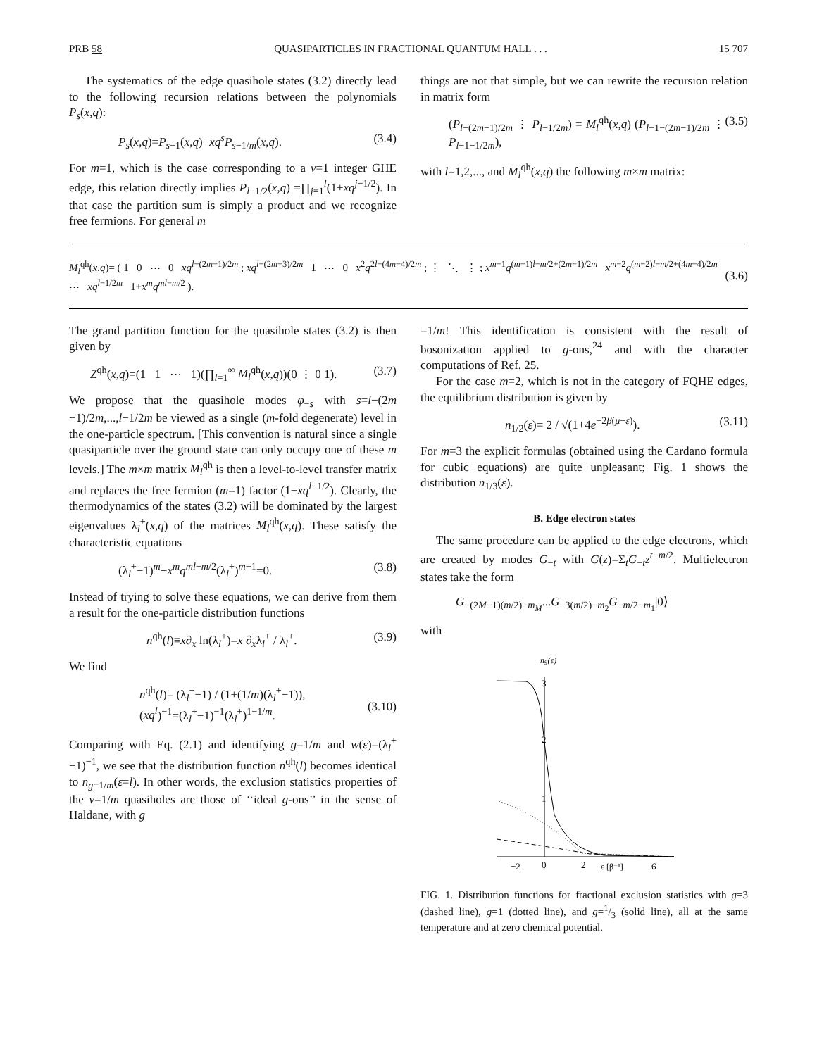PRB 58 QUASIPARTICLES IN FRACTIONAL QUANTUM HALL . . . 15 707
The systematics of the edge quasihole states (3.2) directly lead to the following recursion relations between the polynomials P<sub>s</sub>(x,q):
P<sub>s</sub>(x,q)=P<sub>s−1</sub>(x,q)+xq<sup>s</sup>P<sub>s−1/m</sub>(x,q). (3.4)
For m=1, which is the case corresponding to a ν=1 integer GHE edge, this relation directly implies P<sub>l−1/2</sub>(x,q) =∏<sub>j=1</sub><sup>l</sup>(1+xq<sup>j−1/2</sup>). In that case the partition sum is simply a product and we recognize free fermions. For general m
things are not that simple, but we can rewrite the recursion relation in matrix form
(P<sub>l−(2m−1)/2m</sub> ⋮ P<sub>l−1/2m</sub>) = M<sub>l</sub><sup>qh</sup>(x,q) (P<sub>l−1−(2m−1)/2m</sub> ⋮ P<sub>l−1−1/2m</sub>), (3.5)
with l=1,2,..., and M<sub>l</sub><sup>qh</sup>(x,q) the following m×m matrix:
M<sub>l</sub><sup>qh</sup>(x,q)= ( 1 0 ⋯ 0 xq<sup>l−(2m−1)/2m</sup> ; xq<sup>l−(2m−3)/2m</sup> 1 ⋯ 0 x<sup>2</sup>q<sup>2l−(4m−4)/2m</sup> ; ⋮ ⋱ ⋮ ; x<sup>m−1</sup>q<sup>(m−1)l−m/2+(2m−1)/2m</sup> x<sup>m−2</sup>q<sup>(m−2)l−m/2+(4m−4)/2m</sup> ⋯ xq<sup>l−1/2m</sup> 1+x<sup>m</sup>q<sup>ml−m/2</sup> ). (3.6)
The grand partition function for the quasihole states (3.2) is then given by
Z<sup>qh</sup>(x,q)=(1 1 ⋯ 1)(∏<sub>l=1</sub><sup>∞</sup> M<sub>l</sub><sup>qh</sup>(x,q))(0 ⋮ 0 1). (3.7)
We propose that the quasihole modes φ<sub>−s</sub> with s=l−(2m −1)/2m,...,l−1/2m be viewed as a single (m-fold degenerate) level in the one-particle spectrum. [This convention is natural since a single quasiparticle over the ground state can only occupy one of these m levels.] The m×m matrix M<sub>l</sub><sup>qh</sup> is then a level-to-level transfer matrix and replaces the free fermion (m=1) factor (1+xq<sup>l−1/2</sup>). Clearly, the thermodynamics of the states (3.2) will be dominated by the largest eigenvalues λ<sub>l</sub><sup>+</sup>(x,q) of the matrices M<sub>l</sub><sup>qh</sup>(x,q). These satisfy the characteristic equations
(λ<sub>l</sub><sup>+</sup>−1)<sup>m</sup>−x<sup>m</sup>q<sup>ml−m/2</sup>(λ<sub>l</sub><sup>+</sup>)<sup>m−1</sup>=0. (3.8)
Instead of trying to solve these equations, we can derive from them a result for the one-particle distribution functions
n<sup>qh</sup>(l)≡x∂<sub>x</sub> ln(λ<sub>l</sub><sup>+</sup>)=x ∂<sub>x</sub>λ<sub>l</sub><sup>+</sup> / λ<sub>l</sub><sup>+</sup>. (3.9)
We find
n<sup>qh</sup>(l)= (λ<sub>l</sub><sup>+</sup>−1) / (1+(1/m)(λ<sub>l</sub><sup>+</sup>−1)),
(xq<sup>l</sup>)<sup>−1</sup>=(λ<sub>l</sub><sup>+</sup>−1)<sup>−1</sup>(λ<sub>l</sub><sup>+</sup>)<sup>1−1/m</sup>.
(3.10)
Comparing with Eq. (2.1) and identifying g=1/m and w(ε)=(λ<sub>l</sub><sup>+</sup>−1)<sup>−1</sup>, we see that the distribution function n<sup>qh</sup>(l) becomes identical to n<sub>g=1/m</sub>(ε=l). In other words, the exclusion statistics properties of the ν=1/m quasiholes are those of ‘‘ideal g-ons’’ in the sense of Haldane, with g
=1/m! This identification is consistent with the result of bosonization applied to g-ons,<sup>24</sup> and with the character computations of Ref. 25.
For the case m=2, which is not in the category of FQHE edges, the equilibrium distribution is given by
n<sub>1/2</sub>(ε)= 2 / √(1+4e<sup>−2β(μ−ε)</sup>). (3.11)
For m=3 the explicit formulas (obtained using the Cardano formula for cubic equations) are quite unpleasant; Fig. 1 shows the distribution n<sub>1/3</sub>(ε).
B. Edge electron states
The same procedure can be applied to the edge electrons, which are created by modes G<sub>−t</sub> with G(z)=Σ<sub>t</sub>G<sub>−t</sub>z<sup>t−m/2</sup>. Multielectron states take the form
G<sub>−(2M−1)(m/2)−m<sub>M</sub></sub>...G<sub>−3(m/2)−m<sub>2</sub></sub>G<sub>−m/2−m<sub>1</sub></sub>|0⟩
with
ng(ε)
3
2
1
−2
0
2
ε [β⁻¹]
6
FIG. 1. Distribution functions for fractional exclusion statistics with g=3 (dashed line), g=1 (dotted line), and g=1/3 (solid line), all at the same temperature and at zero chemical potential.